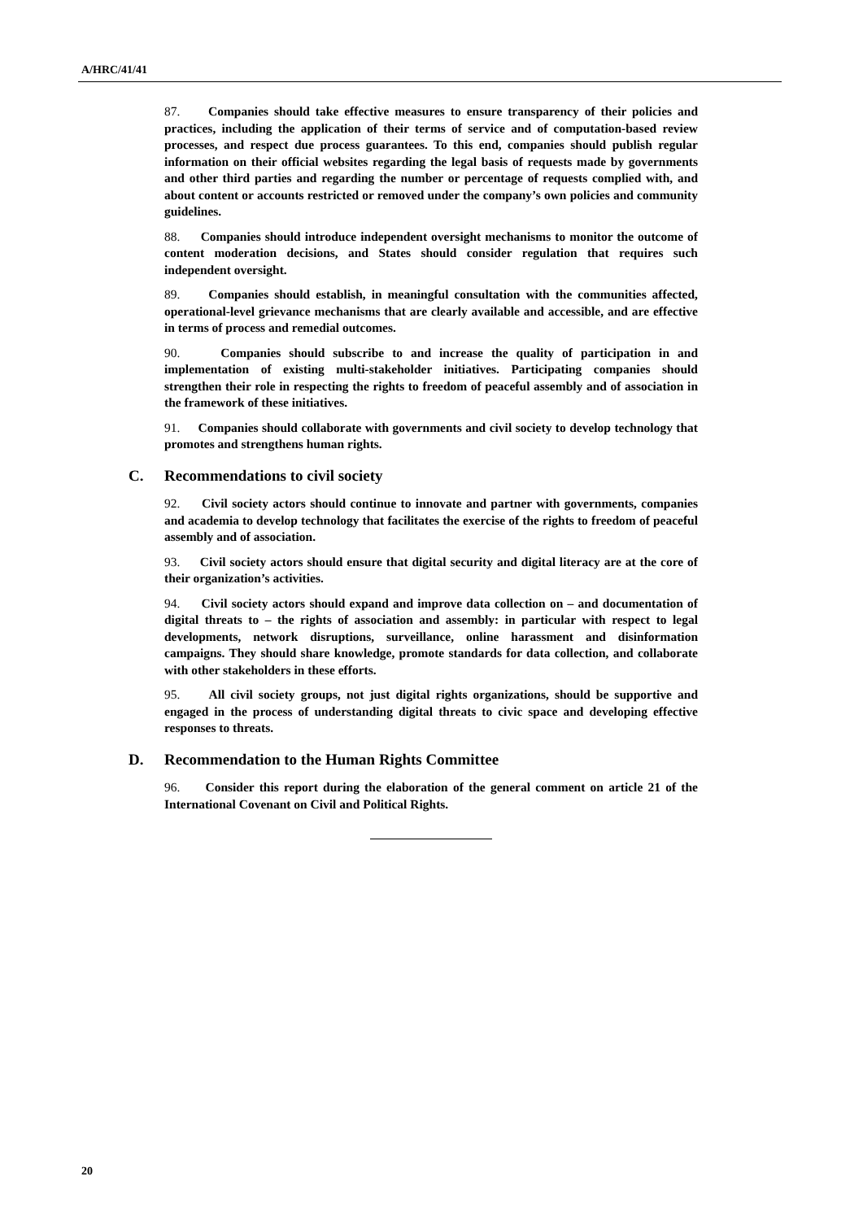A/HRC/41/41
87. Companies should take effective measures to ensure transparency of their policies and practices, including the application of their terms of service and of computation-based review processes, and respect due process guarantees. To this end, companies should publish regular information on their official websites regarding the legal basis of requests made by governments and other third parties and regarding the number or percentage of requests complied with, and about content or accounts restricted or removed under the company’s own policies and community guidelines.
88. Companies should introduce independent oversight mechanisms to monitor the outcome of content moderation decisions, and States should consider regulation that requires such independent oversight.
89. Companies should establish, in meaningful consultation with the communities affected, operational-level grievance mechanisms that are clearly available and accessible, and are effective in terms of process and remedial outcomes.
90. Companies should subscribe to and increase the quality of participation in and implementation of existing multi-stakeholder initiatives. Participating companies should strengthen their role in respecting the rights to freedom of peaceful assembly and of association in the framework of these initiatives.
91. Companies should collaborate with governments and civil society to develop technology that promotes and strengthens human rights.
C. Recommendations to civil society
92. Civil society actors should continue to innovate and partner with governments, companies and academia to develop technology that facilitates the exercise of the rights to freedom of peaceful assembly and of association.
93. Civil society actors should ensure that digital security and digital literacy are at the core of their organization’s activities.
94. Civil society actors should expand and improve data collection on – and documentation of digital threats to – the rights of association and assembly: in particular with respect to legal developments, network disruptions, surveillance, online harassment and disinformation campaigns. They should share knowledge, promote standards for data collection, and collaborate with other stakeholders in these efforts.
95. All civil society groups, not just digital rights organizations, should be supportive and engaged in the process of understanding digital threats to civic space and developing effective responses to threats.
D. Recommendation to the Human Rights Committee
96. Consider this report during the elaboration of the general comment on article 21 of the International Covenant on Civil and Political Rights.
20